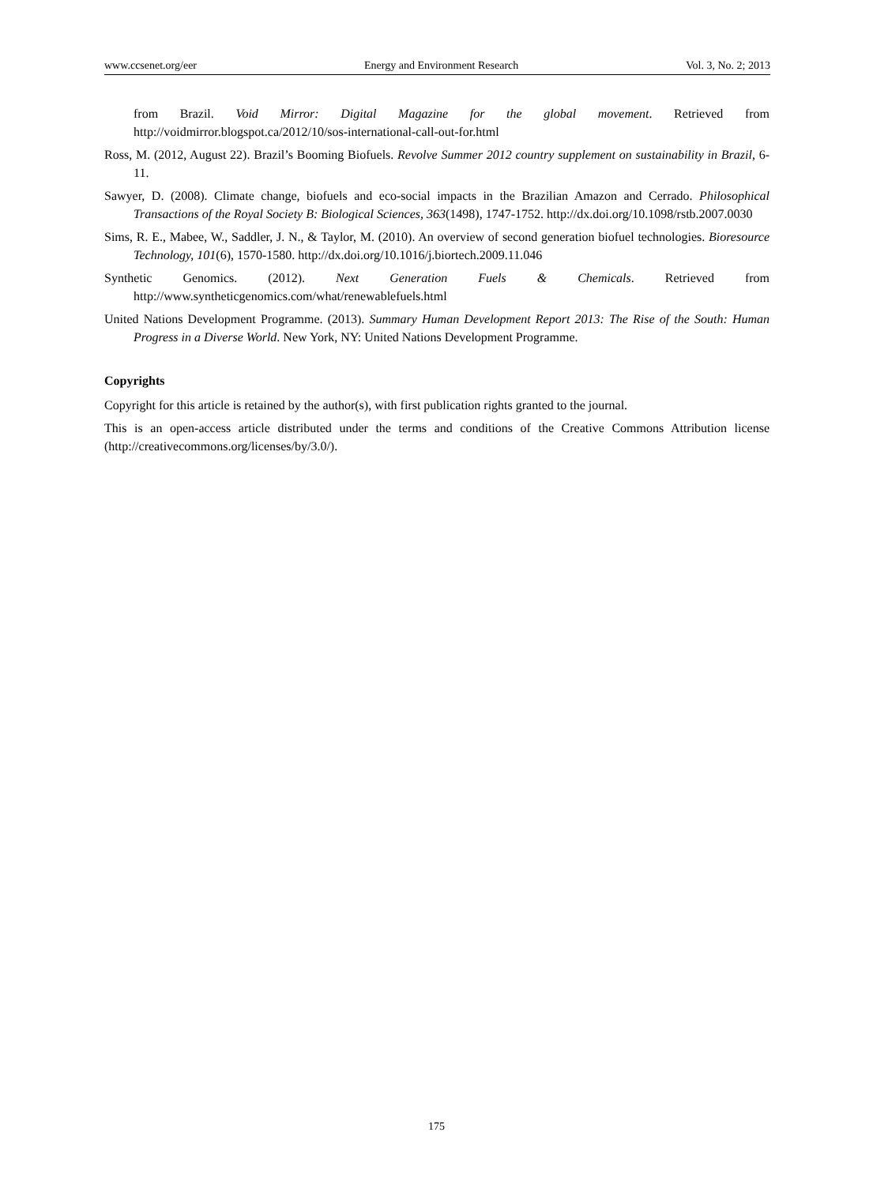www.ccsenet.org/eer Energy and Environment Research Vol. 3, No. 2; 2013
from Brazil. Void Mirror: Digital Magazine for the global movement. Retrieved from http://voidmirror.blogspot.ca/2012/10/sos-international-call-out-for.html
Ross, M. (2012, August 22). Brazil’s Booming Biofuels. Revolve Summer 2012 country supplement on sustainability in Brazil, 6-11.
Sawyer, D. (2008). Climate change, biofuels and eco-social impacts in the Brazilian Amazon and Cerrado. Philosophical Transactions of the Royal Society B: Biological Sciences, 363(1498), 1747-1752. http://dx.doi.org/10.1098/rstb.2007.0030
Sims, R. E., Mabee, W., Saddler, J. N., & Taylor, M. (2010). An overview of second generation biofuel technologies. Bioresource Technology, 101(6), 1570-1580. http://dx.doi.org/10.1016/j.biortech.2009.11.046
Synthetic Genomics. (2012). Next Generation Fuels & Chemicals. Retrieved from http://www.syntheticgenomics.com/what/renewablefuels.html
United Nations Development Programme. (2013). Summary Human Development Report 2013: The Rise of the South: Human Progress in a Diverse World. New York, NY: United Nations Development Programme.
Copyrights
Copyright for this article is retained by the author(s), with first publication rights granted to the journal.
This is an open-access article distributed under the terms and conditions of the Creative Commons Attribution license (http://creativecommons.org/licenses/by/3.0/).
175